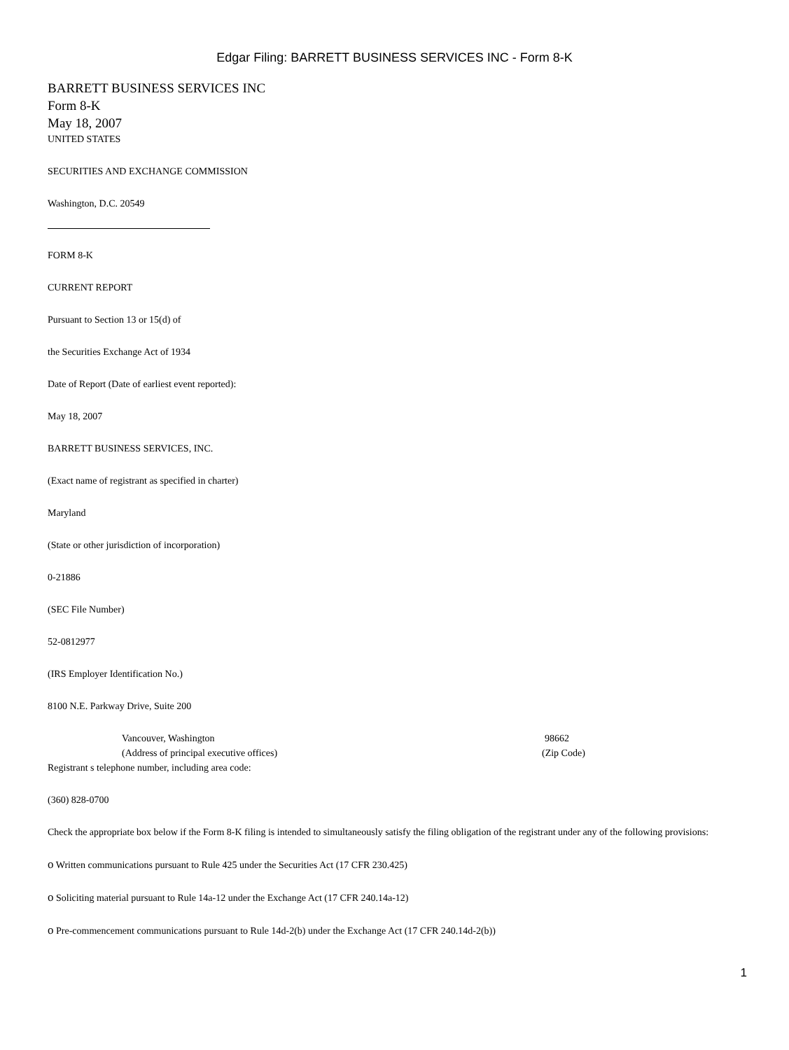Edgar Filing: BARRETT BUSINESS SERVICES INC - Form 8-K
BARRETT BUSINESS SERVICES INC
Form 8-K
May 18, 2007
UNITED STATES
SECURITIES AND EXCHANGE COMMISSION
Washington, D.C. 20549
FORM 8-K
CURRENT REPORT
Pursuant to Section 13 or 15(d) of
the Securities Exchange Act of 1934
Date of Report (Date of earliest event reported):
May 18, 2007
BARRETT BUSINESS SERVICES, INC.
(Exact name of registrant as specified in charter)
Maryland
(State or other jurisdiction of incorporation)
0-21886
(SEC File Number)
52-0812977
(IRS Employer Identification No.)
8100 N.E. Parkway Drive, Suite 200
Vancouver, Washington 98662
(Address of principal executive offices) (Zip Code)
Registrant s telephone number, including area code:
(360) 828-0700
Check the appropriate box below if the Form 8-K filing is intended to simultaneously satisfy the filing obligation of the registrant under any of the following provisions:
o Written communications pursuant to Rule 425 under the Securities Act (17 CFR 230.425)
o Soliciting material pursuant to Rule 14a-12 under the Exchange Act (17 CFR 240.14a-12)
o Pre-commencement communications pursuant to Rule 14d-2(b) under the Exchange Act (17 CFR 240.14d-2(b))
1